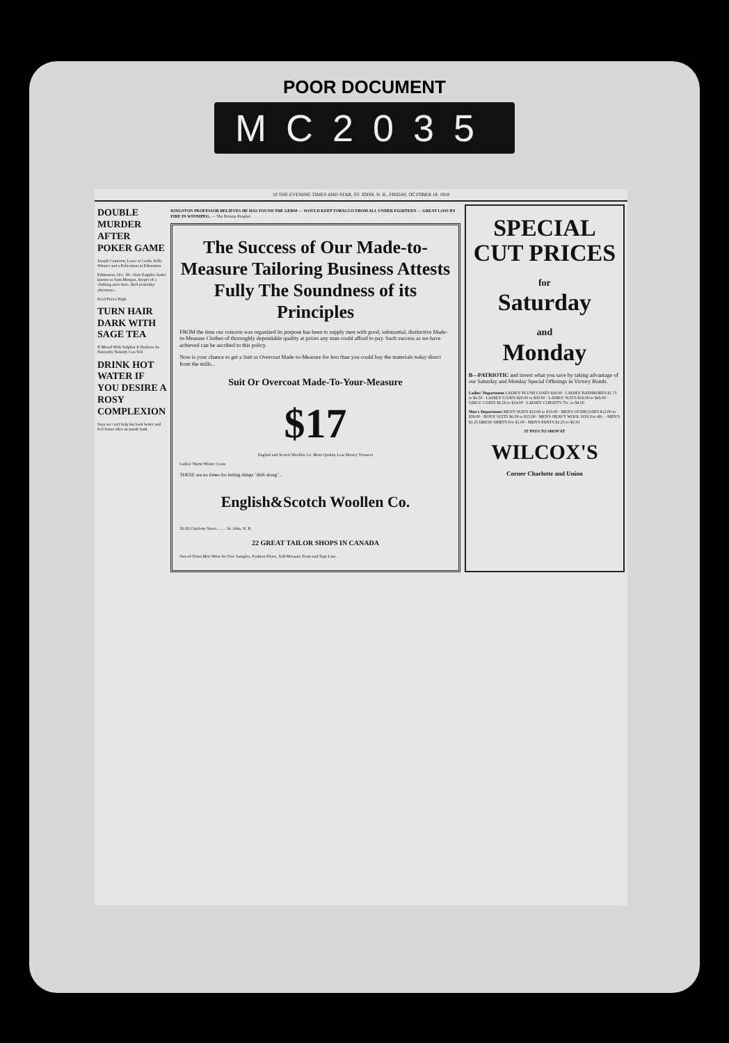POOR DOCUMENT
MC2035
10 THE EVENING TIMES AND STAR, ST. JOHN, N. B., FRIDAY, OCTOBER 18, 1918
DOUBLE MURDER AFTER POKER GAME
Joseph Cameron, Loser at Cards, Kills Winner and a Policeman in Edmonton
Edmonton, Oct. 18—Sam Zappler, better known as Sam Morgan, keeper of a clothing store here, died yesterday afternoon...
Feed Prices High.
TURN HAIR DARK WITH SAGE TEA
If Mixed With Sulphur It Darkens So Naturally Nobody Can Tell
DRINK HOT WATER IF YOU DESIRE A ROSY COMPLEXION
Says we can't help but look better and feel better after an inside bath.
KINGSTON PROFESSOR BELIEVES HE HAS FOUND THE GERM — WOULD KEEP TOBACCO FROM ALL UNDER EIGHTEEN — GREAT LOSS BY FIRE IN WINNIPEG. — The Persian Prophet.
The Success of Our Made-to-Measure Tailoring Business Attests Fully The Soundness of its Principles
FROM the time our concern was organized its purpose has been to supply men with good, substantial, distinctive Made-to-Measure Clothes of thoroughly dependable quality at prices any man could afford to pay. Such success as we have achieved can be ascribed to this policy.
Now is your chance to get a Suit or Overcoat Made-to-Measure for less than you could buy the materials today direct from the mills...
Suit Or Overcoat Made-To-Your-Measure
$17
English and Scotch Woollen Co. More Quality Less Money Trousers
Ladies' Warm Winter Coats
THESE are no times for letting things "drift along"...
English&Scotch Woollen Co.
26-28 Charlotte Street ........ St. John, N. B.
22 GREAT TAILOR SHOPS IN CANADA
Out-of-Town Men Write for Free Samples, Fashion Plates, Self-Measure Form and Tape Line.
SPECIAL CUT PRICES
for
Saturday
and
Monday
B—PATRIOTIC and invest what you save by taking advantage of our Saturday and Monday Special Offerings in Victory Bonds.
Ladies' Department LADIES' PLUSH COATS $38.00 · LADIES' BATHROBES $1.75 to $6.50 · LADIES' COATS $20.00 to $50.00 · LADIES' SUITS $16.00 to $45.00 · GIRLS' COATS $6.50 to $14.00 · LADIES' CORSETS 75c. to $4.50
Men's Department MEN'S SUITS $13.00 to $33.00 · MEN'S OVERCOATS $12.00 to $38.00 · BOYS' SUITS $6.50 to $15.00 · MEN'S HEAVY WOOL SOX For 40c. · MEN'S $1.25 DRESS SHIRTS For $1.00 · MEN'S PANTS $2.25 to $6.50
IT PAYS TO SHOP AT
WILCOX'S
Corner Charlotte and Union